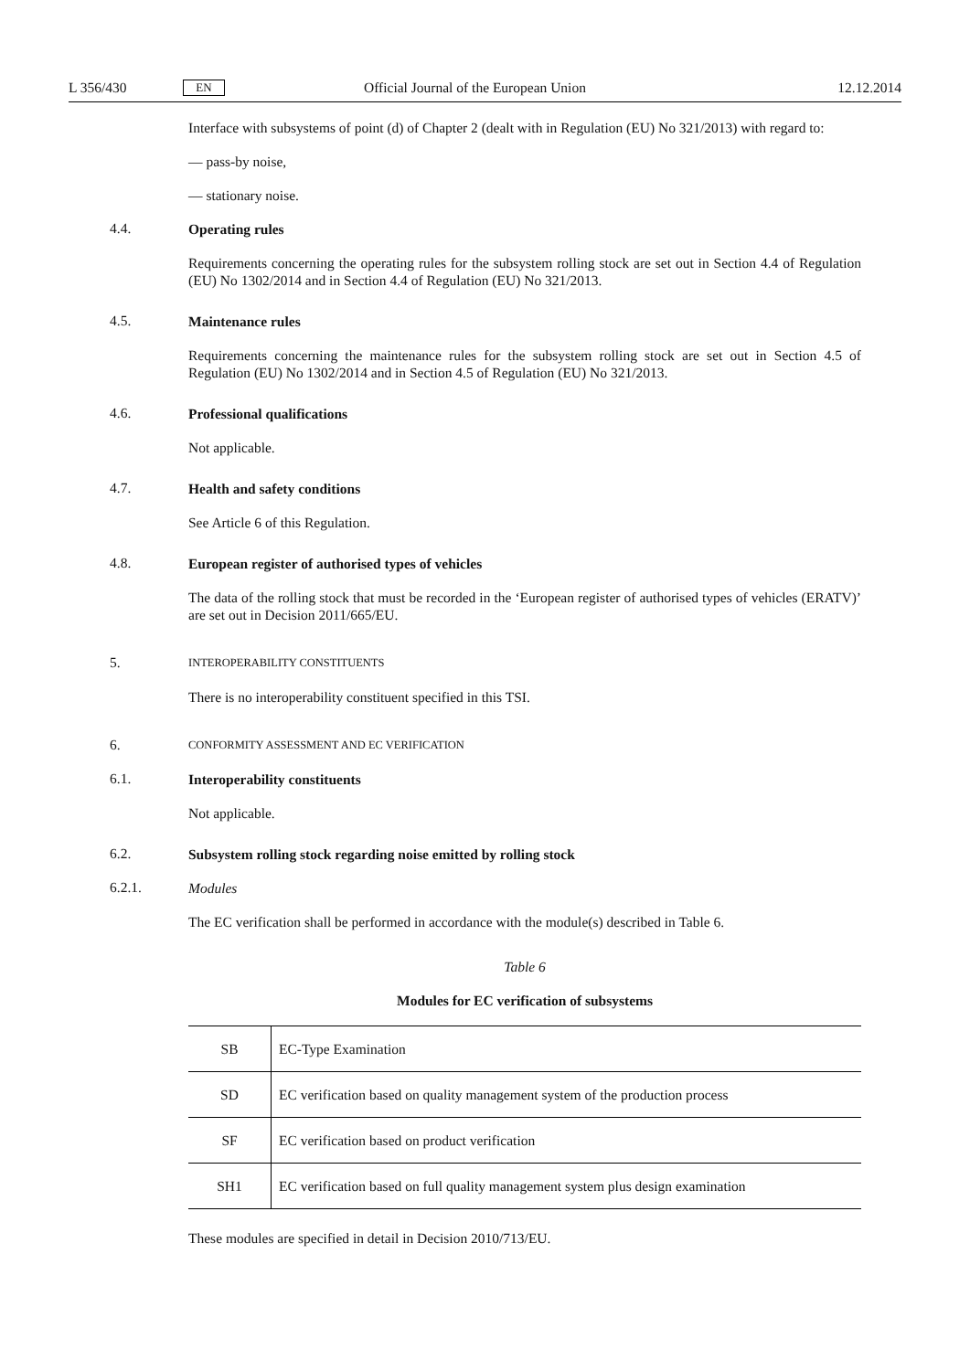L 356/430 EN Official Journal of the European Union 12.12.2014
Interface with subsystems of point (d) of Chapter 2 (dealt with in Regulation (EU) No 321/2013) with regard to:
— pass-by noise,
— stationary noise.
4.4.
Operating rules
Requirements concerning the operating rules for the subsystem rolling stock are set out in Section 4.4 of Regulation (EU) No 1302/2014 and in Section 4.4 of Regulation (EU) No 321/2013.
4.5.
Maintenance rules
Requirements concerning the maintenance rules for the subsystem rolling stock are set out in Section 4.5 of Regulation (EU) No 1302/2014 and in Section 4.5 of Regulation (EU) No 321/2013.
4.6.
Professional qualifications
Not applicable.
4.7.
Health and safety conditions
See Article 6 of this Regulation.
4.8.
European register of authorised types of vehicles
The data of the rolling stock that must be recorded in the ‘European register of authorised types of vehicles (ERATV)’ are set out in Decision 2011/665/EU.
5.
INTEROPERABILITY CONSTITUENTS
There is no interoperability constituent specified in this TSI.
6.
CONFORMITY ASSESSMENT AND EC VERIFICATION
6.1.
Interoperability constituents
Not applicable.
6.2.
Subsystem rolling stock regarding noise emitted by rolling stock
6.2.1.
Modules
The EC verification shall be performed in accordance with the module(s) described in Table 6.
Table 6
Modules for EC verification of subsystems
| SB | EC-Type Examination |
| SD | EC verification based on quality management system of the production process |
| SF | EC verification based on product verification |
| SH1 | EC verification based on full quality management system plus design examination |
These modules are specified in detail in Decision 2010/713/EU.